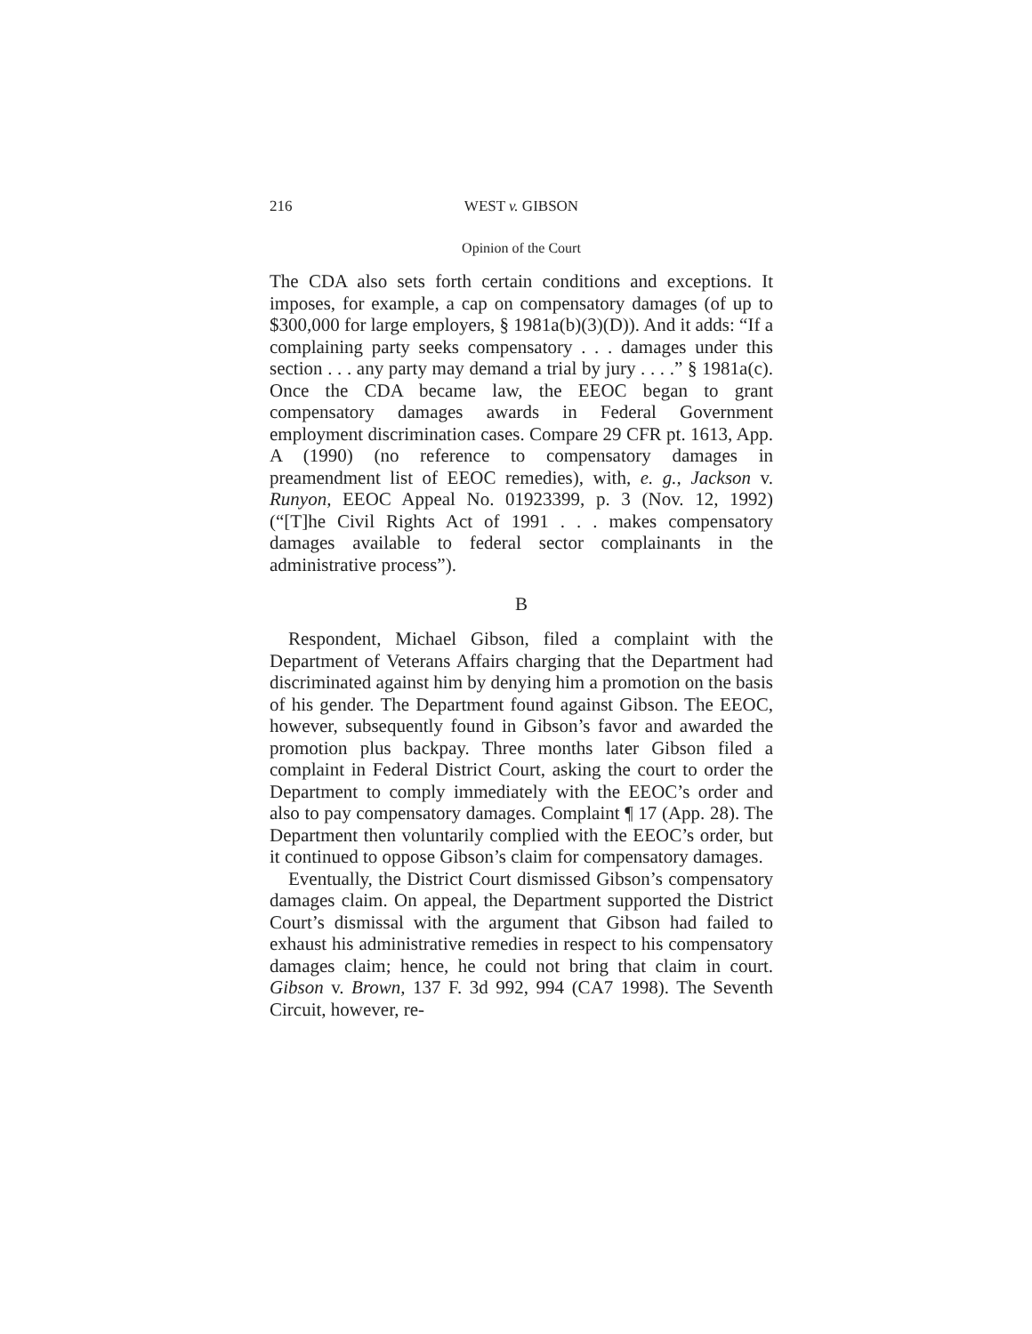216 WEST v. GIBSON
Opinion of the Court
The CDA also sets forth certain conditions and exceptions. It imposes, for example, a cap on compensatory damages (of up to $300,000 for large employers, § 1981a(b)(3)(D)). And it adds: “If a complaining party seeks compensatory . . . damages under this section . . . any party may demand a trial by jury . . . .” § 1981a(c). Once the CDA became law, the EEOC began to grant compensatory damages awards in Federal Government employment discrimination cases. Compare 29 CFR pt. 1613, App. A (1990) (no reference to compensatory damages in preamendment list of EEOC remedies), with, e. g., Jackson v. Runyon, EEOC Appeal No. 01923399, p. 3 (Nov. 12, 1992) (“[T]he Civil Rights Act of 1991 . . . makes compensatory damages available to federal sector complainants in the administrative process”).
B
Respondent, Michael Gibson, filed a complaint with the Department of Veterans Affairs charging that the Department had discriminated against him by denying him a promotion on the basis of his gender. The Department found against Gibson. The EEOC, however, subsequently found in Gibson’s favor and awarded the promotion plus backpay. Three months later Gibson filed a complaint in Federal District Court, asking the court to order the Department to comply immediately with the EEOC’s order and also to pay compensatory damages. Complaint ¶ 17 (App. 28). The Department then voluntarily complied with the EEOC’s order, but it continued to oppose Gibson’s claim for compensatory damages.
Eventually, the District Court dismissed Gibson’s compensatory damages claim. On appeal, the Department supported the District Court’s dismissal with the argument that Gibson had failed to exhaust his administrative remedies in respect to his compensatory damages claim; hence, he could not bring that claim in court. Gibson v. Brown, 137 F. 3d 992, 994 (CA7 1998). The Seventh Circuit, however, re-